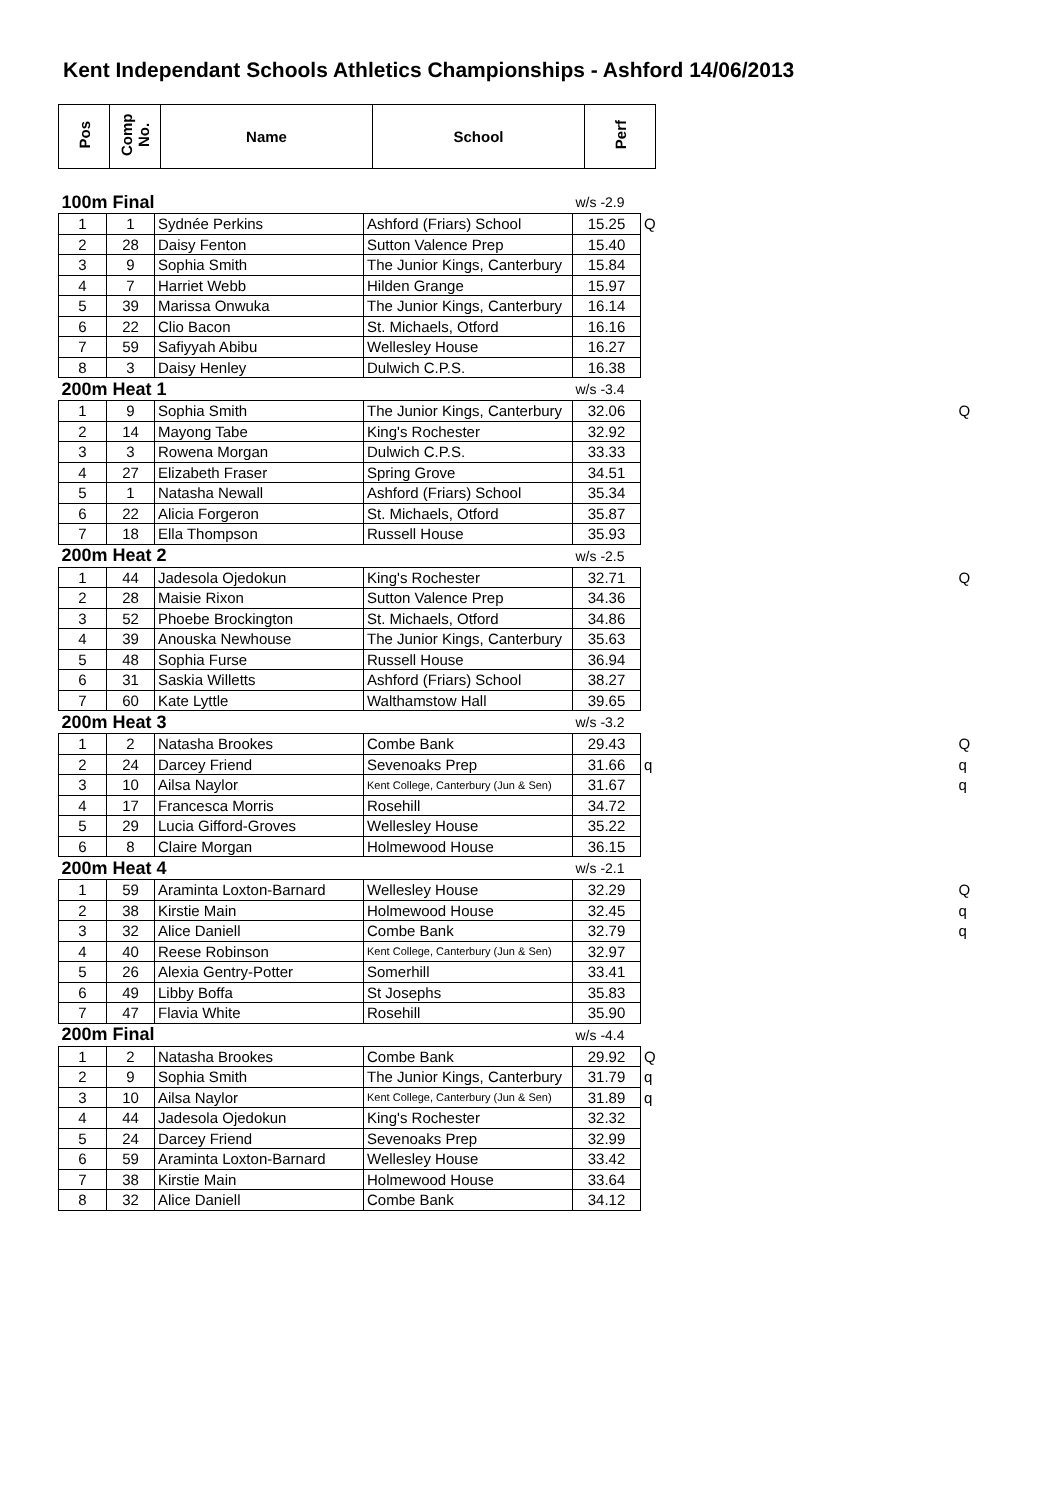Kent Independant Schools Athletics Championships - Ashford 14/06/2013
| Pos | Comp No. | Name | School | Perf |
| --- | --- | --- | --- | --- |
| 100m Final | | | | w/s -2.9 | | |
| 1 | 1 | Sydnée Perkins | Ashford (Friars) School | 15.25 | Q | |
| 2 | 28 | Daisy Fenton | Sutton Valence Prep | 15.40 | | |
| 3 | 9 | Sophia Smith | The Junior Kings, Canterbury | 15.84 | | |
| 4 | 7 | Harriet Webb | Hilden Grange | 15.97 | | |
| 5 | 39 | Marissa Onwuka | The Junior Kings, Canterbury | 16.14 | | |
| 6 | 22 | Clio Bacon | St. Michaels, Otford | 16.16 | | |
| 7 | 59 | Safiyyah Abibu | Wellesley House | 16.27 | | |
| 8 | 3 | Daisy Henley | Dulwich C.P.S. | 16.38 | | |
| 200m Heat 1 | | | | w/s -3.4 | | |
| 1 | 9 | Sophia Smith | The Junior Kings, Canterbury | 32.06 | | Q |
| 2 | 14 | Mayong Tabe | King's Rochester | 32.92 | | |
| 3 | 3 | Rowena Morgan | Dulwich C.P.S. | 33.33 | | |
| 4 | 27 | Elizabeth Fraser | Spring Grove | 34.51 | | |
| 5 | 1 | Natasha Newall | Ashford (Friars) School | 35.34 | | |
| 6 | 22 | Alicia Forgeron | St. Michaels, Otford | 35.87 | | |
| 7 | 18 | Ella Thompson | Russell House | 35.93 | | |
| 200m Heat 2 | | | | w/s -2.5 | | |
| 1 | 44 | Jadesola Ojedokun | King's Rochester | 32.71 | | Q |
| 2 | 28 | Maisie Rixon | Sutton Valence Prep | 34.36 | | |
| 3 | 52 | Phoebe Brockington | St. Michaels, Otford | 34.86 | | |
| 4 | 39 | Anouska Newhouse | The Junior Kings, Canterbury | 35.63 | | |
| 5 | 48 | Sophia Furse | Russell House | 36.94 | | |
| 6 | 31 | Saskia Willetts | Ashford (Friars) School | 38.27 | | |
| 7 | 60 | Kate Lyttle | Walthamstow Hall | 39.65 | | |
| 200m Heat 3 | | | | w/s -3.2 | | |
| 1 | 2 | Natasha Brookes | Combe Bank | 29.43 | | Q |
| 2 | 24 | Darcey Friend | Sevenoaks Prep | 31.66 | q | q |
| 3 | 10 | Ailsa Naylor | Kent College, Canterbury (Jun & Sen) | 31.67 | | q |
| 4 | 17 | Francesca Morris | Rosehill | 34.72 | | |
| 5 | 29 | Lucia Gifford-Groves | Wellesley House | 35.22 | | |
| 6 | 8 | Claire Morgan | Holmewood House | 36.15 | | |
| 200m Heat 4 | | | | w/s -2.1 | | |
| 1 | 59 | Araminta Loxton-Barnard | Wellesley House | 32.29 | | Q |
| 2 | 38 | Kirstie Main | Holmewood House | 32.45 | | q |
| 3 | 32 | Alice Daniell | Combe Bank | 32.79 | | q |
| 4 | 40 | Reese Robinson | Kent College, Canterbury (Jun & Sen) | 32.97 | | |
| 5 | 26 | Alexia Gentry-Potter | Somerhill | 33.41 | | |
| 6 | 49 | Libby Boffa | St Josephs | 35.83 | | |
| 7 | 47 | Flavia White | Rosehill | 35.90 | | |
| 200m Final | | | | w/s -4.4 | | |
| 1 | 2 | Natasha Brookes | Combe Bank | 29.92 | Q | |
| 2 | 9 | Sophia Smith | The Junior Kings, Canterbury | 31.79 | q | |
| 3 | 10 | Ailsa Naylor | Kent College, Canterbury (Jun & Sen) | 31.89 | q | |
| 4 | 44 | Jadesola Ojedokun | King's Rochester | 32.32 | | |
| 5 | 24 | Darcey Friend | Sevenoaks Prep | 32.99 | | |
| 6 | 59 | Araminta Loxton-Barnard | Wellesley House | 33.42 | | |
| 7 | 38 | Kirstie Main | Holmewood House | 33.64 | | |
| 8 | 32 | Alice Daniell | Combe Bank | 34.12 | | |